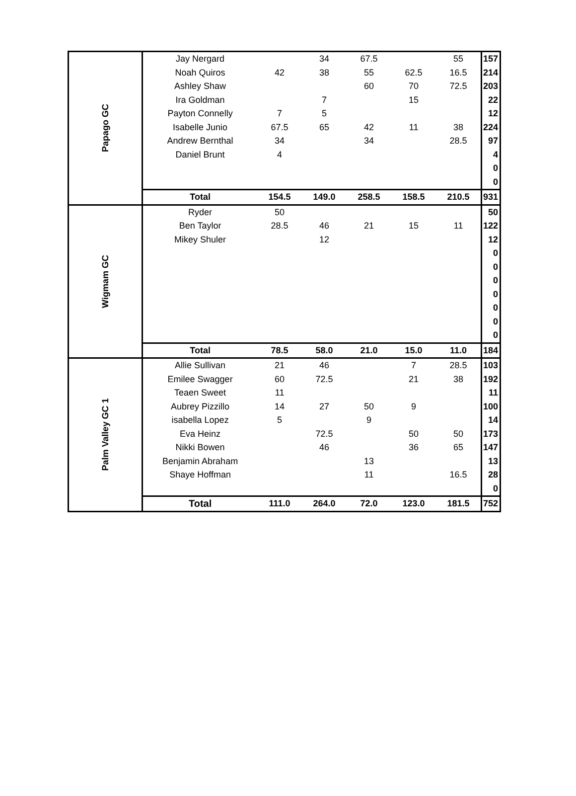| Papago GC | Jay Nergard | | 34 | 67.5 | | 55 | 157 |
| | Noah Quiros | 42 | 38 | 55 | 62.5 | 16.5 | 214 |
| | Ashley Shaw | | | 60 | 70 | 72.5 | 203 |
| | Ira Goldman | | 7 | | 15 | | 22 |
| | Payton Connelly | 7 | 5 | | | | 12 |
| | Isabelle Junio | 67.5 | 65 | 42 | 11 | 38 | 224 |
| | Andrew Bernthal | 34 | | 34 | | 28.5 | 97 |
| | Daniel Brunt | 4 | | | | | 4 |
| | | | | | | | 0 |
| | | | | | | | 0 |
| | Total | 154.5 | 149.0 | 258.5 | 158.5 | 210.5 | 931 |
| Wigmam GC | Ryder | 50 | | | | | 50 |
| | Ben Taylor | 28.5 | 46 | 21 | 15 | 11 | 122 |
| | Mikey Shuler | | 12 | | | | 12 |
| | | | | | | | 0 |
| | | | | | | | 0 |
| | | | | | | | 0 |
| | | | | | | | 0 |
| | | | | | | | 0 |
| | | | | | | | 0 |
| | | | | | | | 0 |
| | Total | 78.5 | 58.0 | 21.0 | 15.0 | 11.0 | 184 |
| Palm Valley GC 1 | Allie Sullivan | 21 | 46 | | 7 | 28.5 | 103 |
| | Emilee Swagger | 60 | 72.5 | | 21 | 38 | 192 |
| | Teaen Sweet | 11 | | | | | 11 |
| | Aubrey Pizzillo | 14 | 27 | 50 | 9 | | 100 |
| | isabella Lopez | 5 | | 9 | | | 14 |
| | Eva Heinz | | 72.5 | | 50 | 50 | 173 |
| | Nikki Bowen | | 46 | | 36 | 65 | 147 |
| | Benjamin Abraham | | | 13 | | | 13 |
| | Shaye Hoffman | | | 11 | | 16.5 | 28 |
| | | | | | | | 0 |
| | Total | 111.0 | 264.0 | 72.0 | 123.0 | 181.5 | 752 |